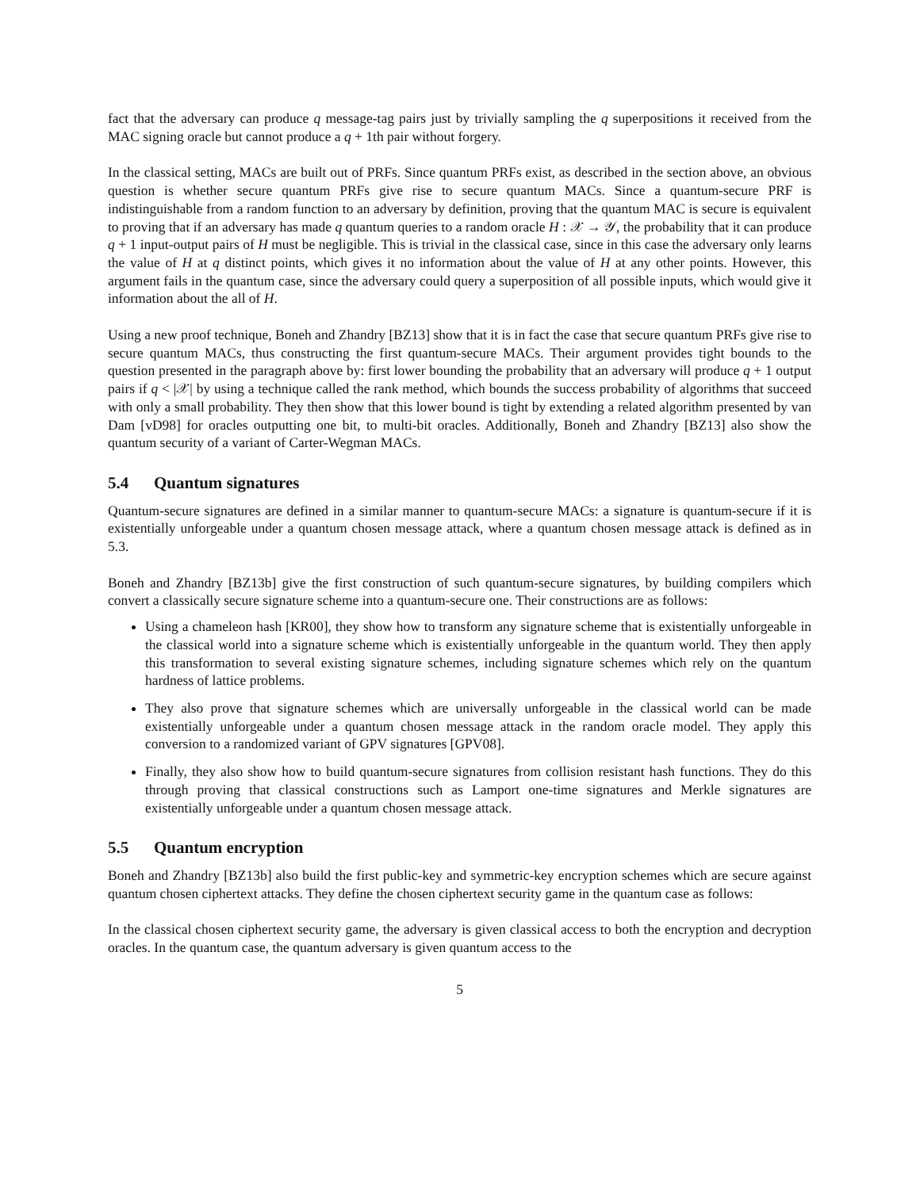fact that the adversary can produce q message-tag pairs just by trivially sampling the q superpositions it received from the MAC signing oracle but cannot produce a q + 1th pair without forgery.
In the classical setting, MACs are built out of PRFs. Since quantum PRFs exist, as described in the section above, an obvious question is whether secure quantum PRFs give rise to secure quantum MACs. Since a quantum-secure PRF is indistinguishable from a random function to an adversary by definition, proving that the quantum MAC is secure is equivalent to proving that if an adversary has made q quantum queries to a random oracle H : 𝒳 → 𝒴, the probability that it can produce q + 1 input-output pairs of H must be negligible. This is trivial in the classical case, since in this case the adversary only learns the value of H at q distinct points, which gives it no information about the value of H at any other points. However, this argument fails in the quantum case, since the adversary could query a superposition of all possible inputs, which would give it information about the all of H.
Using a new proof technique, Boneh and Zhandry [BZ13] show that it is in fact the case that secure quantum PRFs give rise to secure quantum MACs, thus constructing the first quantum-secure MACs. Their argument provides tight bounds to the question presented in the paragraph above by: first lower bounding the probability that an adversary will produce q + 1 output pairs if q < |𝒳| by using a technique called the rank method, which bounds the success probability of algorithms that succeed with only a small probability. They then show that this lower bound is tight by extending a related algorithm presented by van Dam [vD98] for oracles outputting one bit, to multi-bit oracles. Additionally, Boneh and Zhandry [BZ13] also show the quantum security of a variant of Carter-Wegman MACs.
5.4 Quantum signatures
Quantum-secure signatures are defined in a similar manner to quantum-secure MACs: a signature is quantum-secure if it is existentially unforgeable under a quantum chosen message attack, where a quantum chosen message attack is defined as in 5.3.
Boneh and Zhandry [BZ13b] give the first construction of such quantum-secure signatures, by building compilers which convert a classically secure signature scheme into a quantum-secure one. Their constructions are as follows:
Using a chameleon hash [KR00], they show how to transform any signature scheme that is existentially unforgeable in the classical world into a signature scheme which is existentially unforgeable in the quantum world. They then apply this transformation to several existing signature schemes, including signature schemes which rely on the quantum hardness of lattice problems.
They also prove that signature schemes which are universally unforgeable in the classical world can be made existentially unforgeable under a quantum chosen message attack in the random oracle model. They apply this conversion to a randomized variant of GPV signatures [GPV08].
Finally, they also show how to build quantum-secure signatures from collision resistant hash functions. They do this through proving that classical constructions such as Lamport one-time signatures and Merkle signatures are existentially unforgeable under a quantum chosen message attack.
5.5 Quantum encryption
Boneh and Zhandry [BZ13b] also build the first public-key and symmetric-key encryption schemes which are secure against quantum chosen ciphertext attacks. They define the chosen ciphertext security game in the quantum case as follows:
In the classical chosen ciphertext security game, the adversary is given classical access to both the encryption and decryption oracles. In the quantum case, the quantum adversary is given quantum access to the
5